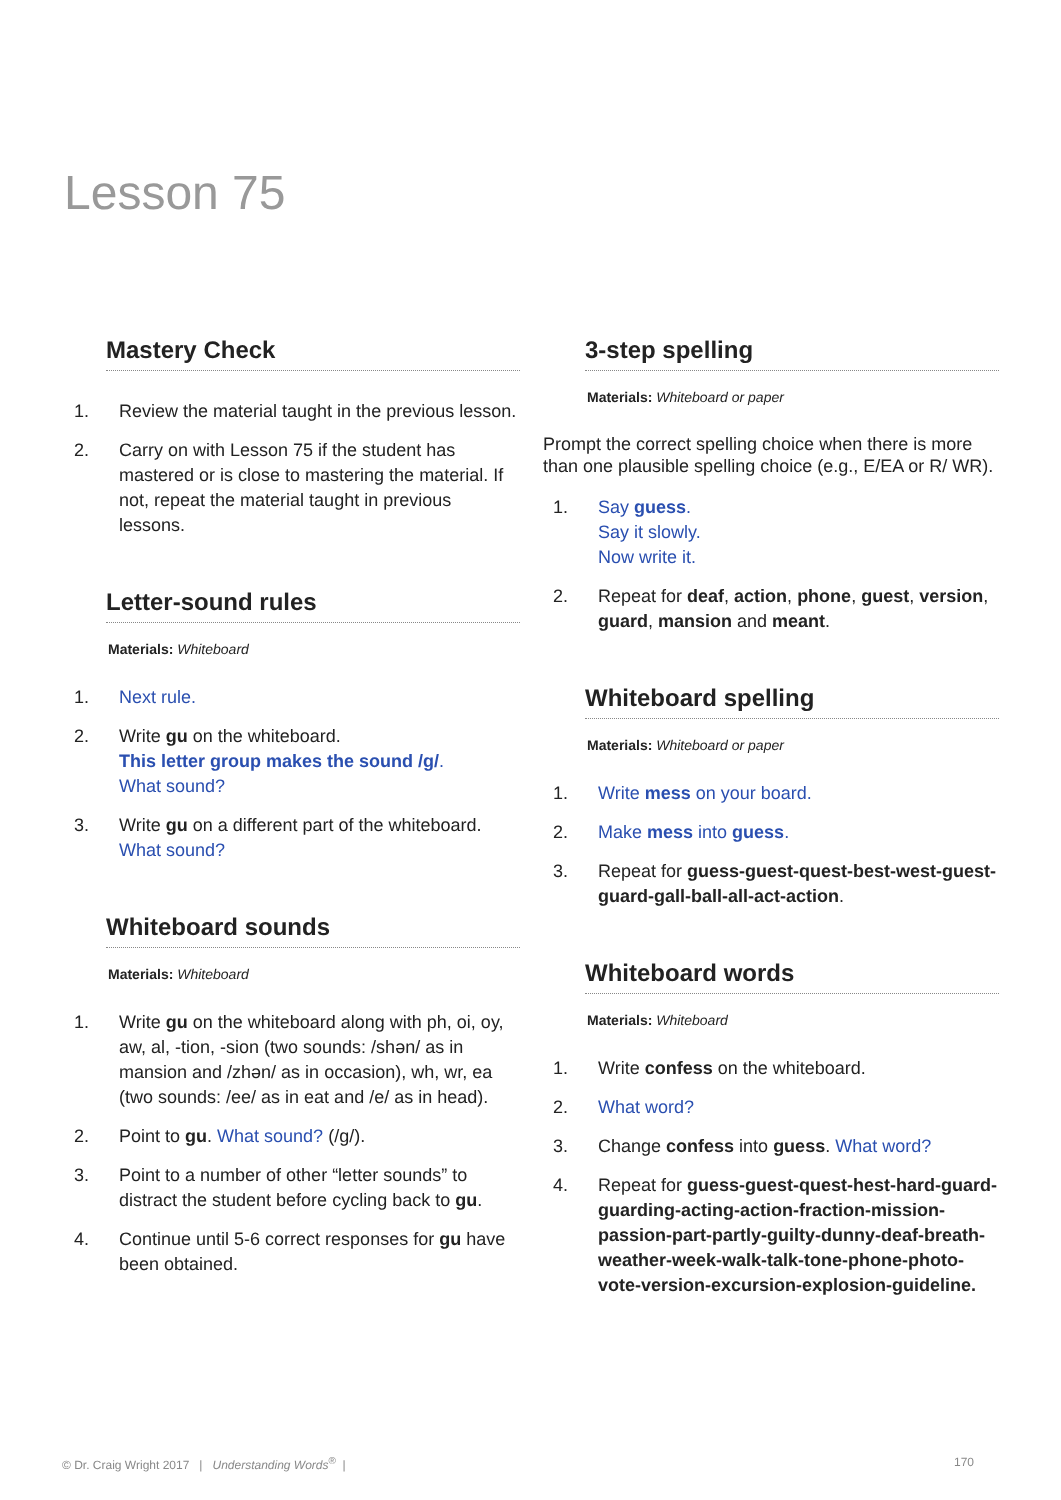Lesson 75
Mastery Check
1. Review the material taught in the previous lesson.
2. Carry on with Lesson 75 if the student has mastered or is close to mastering the material. If not, repeat the material taught in previous lessons.
Letter-sound rules
Materials: Whiteboard
1. Next rule.
2. Write gu on the whiteboard.
This letter group makes the sound /g/.
What sound?
3. Write gu on a different part of the whiteboard.
What sound?
Whiteboard sounds
Materials: Whiteboard
1. Write gu on the whiteboard along with ph, oi, oy, aw, al, -tion, -sion (two sounds: /shən/ as in mansion and /zhən/ as in occasion), wh, wr, ea (two sounds: /ee/ as in eat and /e/ as in head).
2. Point to gu. What sound? (/g/).
3. Point to a number of other “letter sounds” to distract the student before cycling back to gu.
4. Continue until 5-6 correct responses for gu have been obtained.
3-step spelling
Materials: Whiteboard or paper
Prompt the correct spelling choice when there is more than one plausible spelling choice (e.g., E/EA or R/ WR).
1. Say guess.
Say it slowly.
Now write it.
2. Repeat for deaf, action, phone, guest, version, guard, mansion and meant.
Whiteboard spelling
Materials: Whiteboard or paper
1. Write mess on your board.
2. Make mess into guess.
3. Repeat for guess-guest-quest-best-west-guest-guard-gall-ball-all-act-action.
Whiteboard words
Materials: Whiteboard
1. Write confess on the whiteboard.
2. What word?
3. Change confess into guess. What word?
4. Repeat for guess-guest-quest-hest-hard-guard-guarding-acting-action-fraction-mission- passion-part-partly-guilty-dunny-deaf-breath-weather-week-walk-talk-tone-phone-photo-vote-version-excursion-explosion-guideline.
© Dr. Craig Wright 2017 | Understanding Words<sup>®</sup> | 170